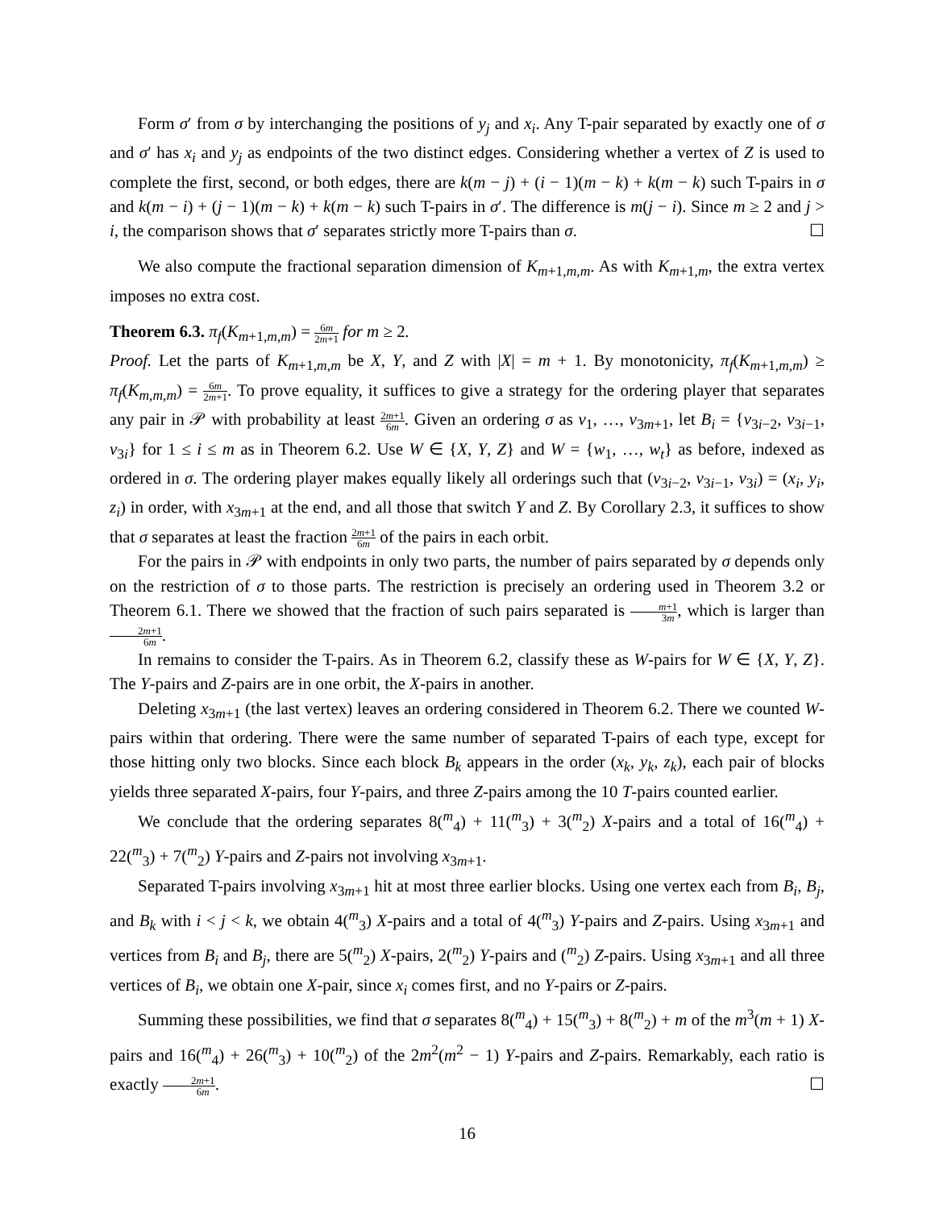Form σ′ from σ by interchanging the positions of y<sub>j</sub> and x<sub>i</sub>. Any T-pair separated by exactly one of σ and σ′ has x<sub>i</sub> and y<sub>j</sub> as endpoints of the two distinct edges. Considering whether a vertex of Z is used to complete the first, second, or both edges, there are k(m − j) + (i − 1)(m − k) + k(m − k) such T-pairs in σ and k(m − i) + (j − 1)(m − k) + k(m − k) such T-pairs in σ′. The difference is m(j − i). Since m ≥ 2 and j > i, the comparison shows that σ′ separates strictly more T-pairs than σ. ☐
We also compute the fractional separation dimension of K<sub>m+1,m,m</sub>. As with K<sub>m+1,m</sub>, the extra vertex imposes no extra cost.
Theorem 6.3. π<sub>f</sub>(K<sub>m+1,m,m</sub>) = 6m 2m+1 for m ≥ 2.
Proof. Let the parts of K<sub>m+1,m,m</sub> be X, Y, and Z with |X| = m + 1. By monotonicity, π<sub>f</sub>(K<sub>m+1,m,m</sub>) ≥ π<sub>f</sub>(K<sub>m,m,m</sub>) = 6m 2m+1. To prove equality, it suffices to give a strategy for the ordering player that separates any pair in 𝒫 with probability at least 2m+1 6m. Given an ordering σ as v<sub>1</sub>, …, v<sub>3m+1</sub>, let B<sub>i</sub> = {v<sub>3i−2</sub>, v<sub>3i−1</sub>, v<sub>3i</sub>} for 1 ≤ i ≤ m as in Theorem 6.2. Use W ∈ {X, Y, Z} and W = {w<sub>1</sub>, …, w<sub>t</sub>} as before, indexed as ordered in σ. The ordering player makes equally likely all orderings such that (v<sub>3i−2</sub>, v<sub>3i−1</sub>, v<sub>3i</sub>) = (x<sub>i</sub>, y<sub>i</sub>, z<sub>i</sub>) in order, with x<sub>3m+1</sub> at the end, and all those that switch Y and Z. By Corollary 2.3, it suffices to show that σ separates at least the fraction 2m+1 6m of the pairs in each orbit.
For the pairs in 𝒫 with endpoints in only two parts, the number of pairs separated by σ depends only on the restriction of σ to those parts. The restriction is precisely an ordering used in Theorem 3.2 or Theorem 6.1. There we showed that the fraction of such pairs separated is m+1 3m, which is larger than 2m+1 6m.
In remains to consider the T-pairs. As in Theorem 6.2, classify these as W-pairs for W ∈ {X, Y, Z}. The Y-pairs and Z-pairs are in one orbit, the X-pairs in another.
Deleting x<sub>3m+1</sub> (the last vertex) leaves an ordering considered in Theorem 6.2. There we counted W-pairs within that ordering. There were the same number of separated T-pairs of each type, except for those hitting only two blocks. Since each block B<sub>k</sub> appears in the order (x<sub>k</sub>, y<sub>k</sub>, z<sub>k</sub>), each pair of blocks yields three separated X-pairs, four Y-pairs, and three Z-pairs among the 10 T-pairs counted earlier.
We conclude that the ordering separates 8(<sup>m</sup><sub>4</sub>) + 11(<sup>m</sup><sub>3</sub>) + 3(<sup>m</sup><sub>2</sub>) X-pairs and a total of 16(<sup>m</sup><sub>4</sub>) + 22(<sup>m</sup><sub>3</sub>) + 7(<sup>m</sup><sub>2</sub>) Y-pairs and Z-pairs not involving x<sub>3m+1</sub>.
Separated T-pairs involving x<sub>3m+1</sub> hit at most three earlier blocks. Using one vertex each from B<sub>i</sub>, B<sub>j</sub>, and B<sub>k</sub> with i < j < k, we obtain 4(<sup>m</sup><sub>3</sub>) X-pairs and a total of 4(<sup>m</sup><sub>3</sub>) Y-pairs and Z-pairs. Using x<sub>3m+1</sub> and vertices from B<sub>i</sub> and B<sub>j</sub>, there are 5(<sup>m</sup><sub>2</sub>) X-pairs, 2(<sup>m</sup><sub>2</sub>) Y-pairs and (<sup>m</sup><sub>2</sub>) Z-pairs. Using x<sub>3m+1</sub> and all three vertices of B<sub>i</sub>, we obtain one X-pair, since x<sub>i</sub> comes first, and no Y-pairs or Z-pairs.
Summing these possibilities, we find that σ separates 8(<sup>m</sup><sub>4</sub>) + 15(<sup>m</sup><sub>3</sub>) + 8(<sup>m</sup><sub>2</sub>) + m of the m<sup>3</sup>(m + 1) X-pairs and 16(<sup>m</sup><sub>4</sub>) + 26(<sup>m</sup><sub>3</sub>) + 10(<sup>m</sup><sub>2</sub>) of the 2m<sup>2</sup>(m<sup>2</sup> − 1) Y-pairs and Z-pairs. Remarkably, each ratio is exactly 2m+1 6m. ☐
16